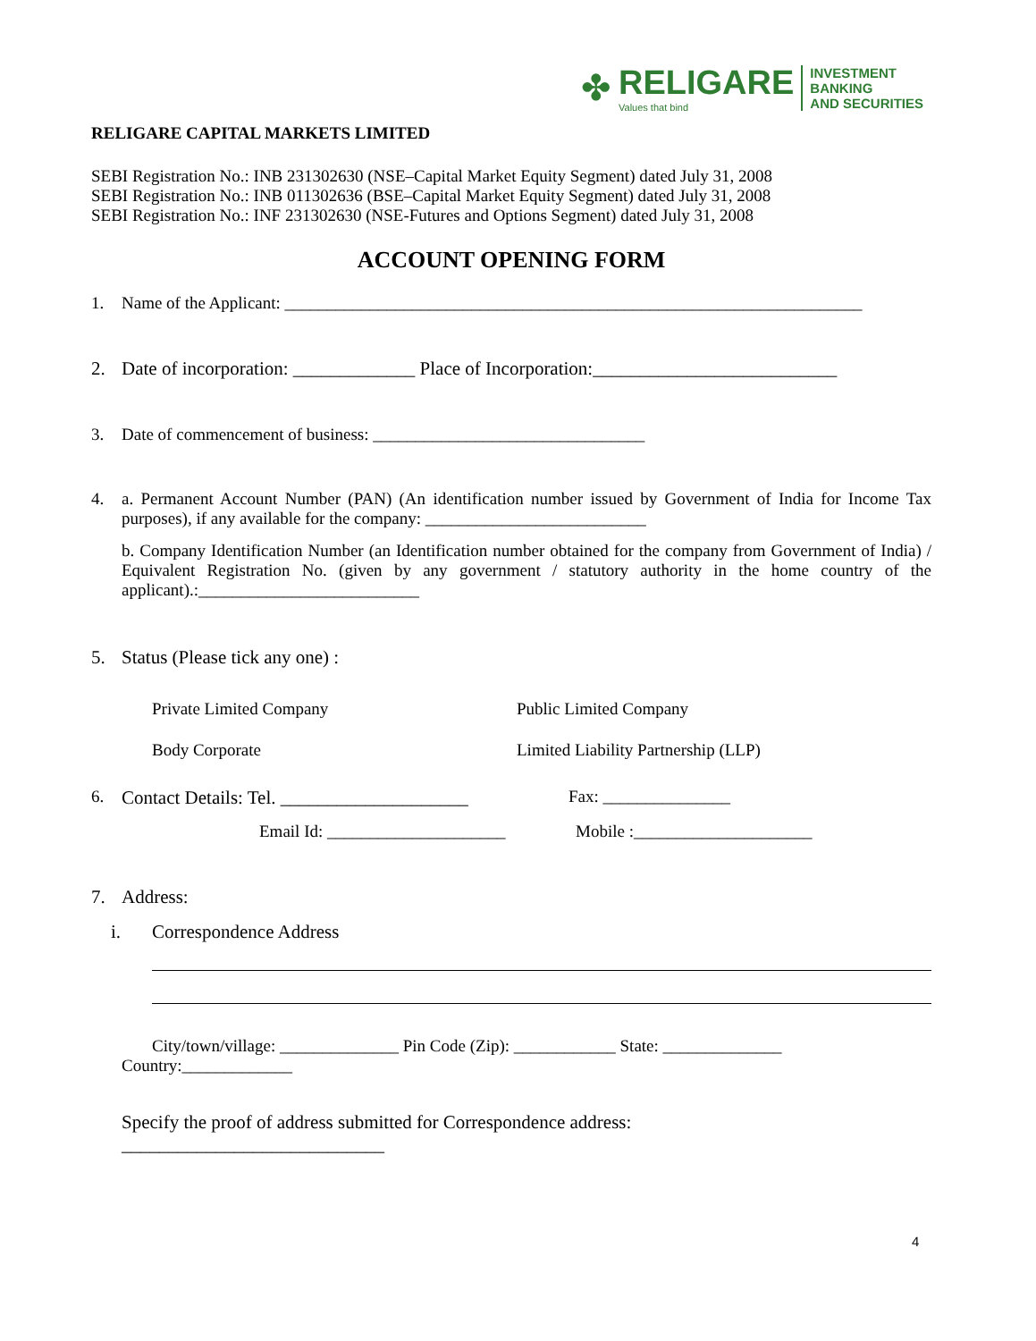✤
RELIGARE
Values that bind
INVESTMENT BANKING
AND SECURITIES
RELIGARE CAPITAL MARKETS LIMITED
SEBI Registration No.: INB 231302630 (NSE–Capital Market Equity Segment) dated July 31, 2008
SEBI Registration No.: INB 011302636 (BSE–Capital Market Equity Segment) dated July 31, 2008
SEBI Registration No.: INF 231302630 (NSE-Futures and Options Segment) dated July 31, 2008
ACCOUNT OPENING FORM
1. Name of the Applicant: ____________________________________________________________________
2. Date of incorporation: _____________ Place of Incorporation:__________________________
3. Date of commencement of business: ________________________________
4. a. Permanent Account Number (PAN) (An identification number issued by Government of India for Income Tax purposes), if any available for the company: __________________________
b. Company Identification Number (an Identification number obtained for the company from Government of India) / Equivalent Registration No. (given by any government / statutory authority in the home country of the applicant).:__________________________
5. Status (Please tick any one) :
Private Limited Company Public Limited Company Body Corporate Limited Liability Partnership (LLP)
6. Contact Details: Tel. ____________________ Fax: _______________
Email Id: _____________________ Mobile :_____________________
7. Address:
i. Correspondence Address
City/town/village: ______________ Pin Code (Zip): ____________ State: ______________
Country:_____________
Specify the proof of address submitted for Correspondence address:
____________________________
4